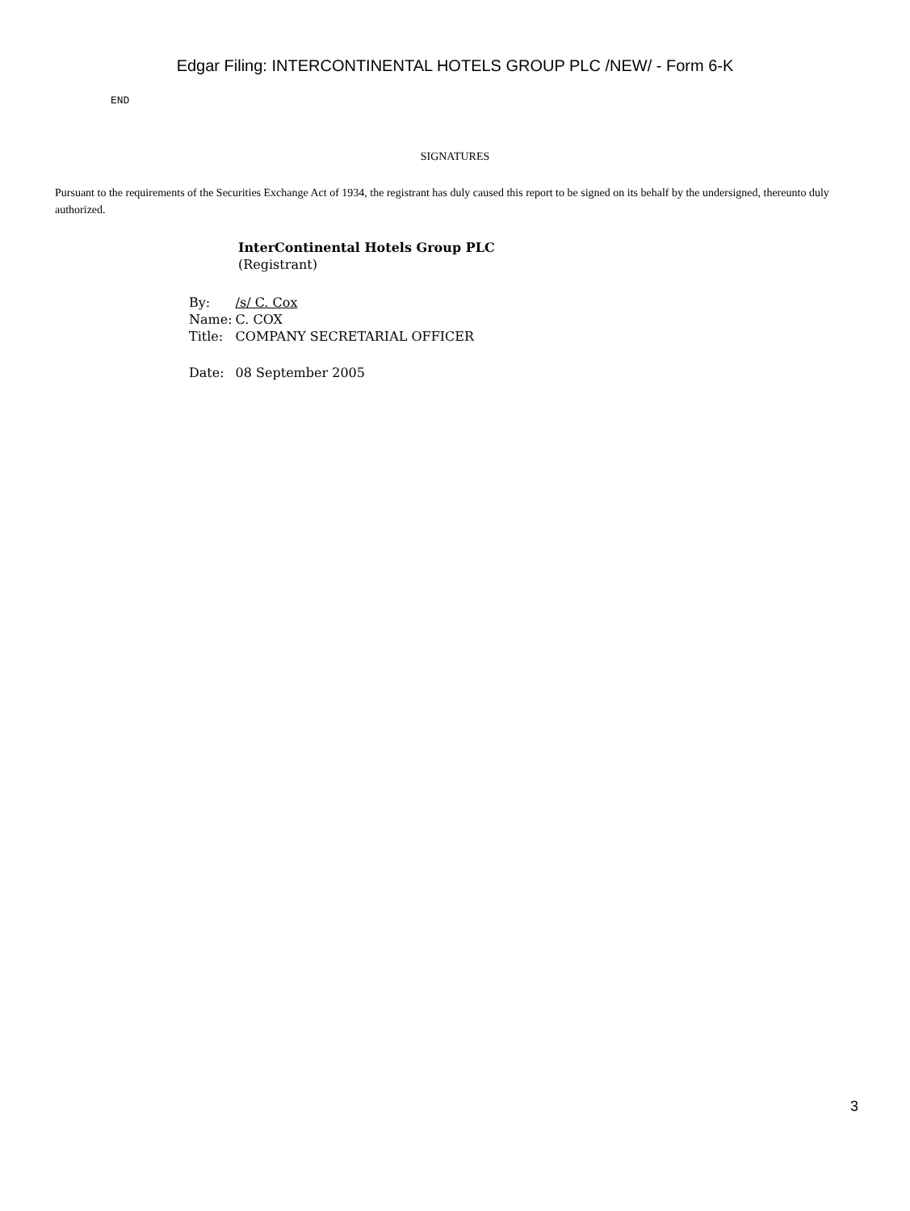Edgar Filing: INTERCONTINENTAL HOTELS GROUP PLC /NEW/ - Form 6-K
END
SIGNATURES
Pursuant to the requirements of the Securities Exchange Act of 1934, the registrant has duly caused this report to be signed on its behalf by the undersigned, thereunto duly authorized.
InterContinental Hotels Group PLC
(Registrant)
| By: | /s/ C. Cox |
| Name: | C. COX |
| Title: | COMPANY SECRETARIAL OFFICER |
| Date: | 08 September 2005 |
3